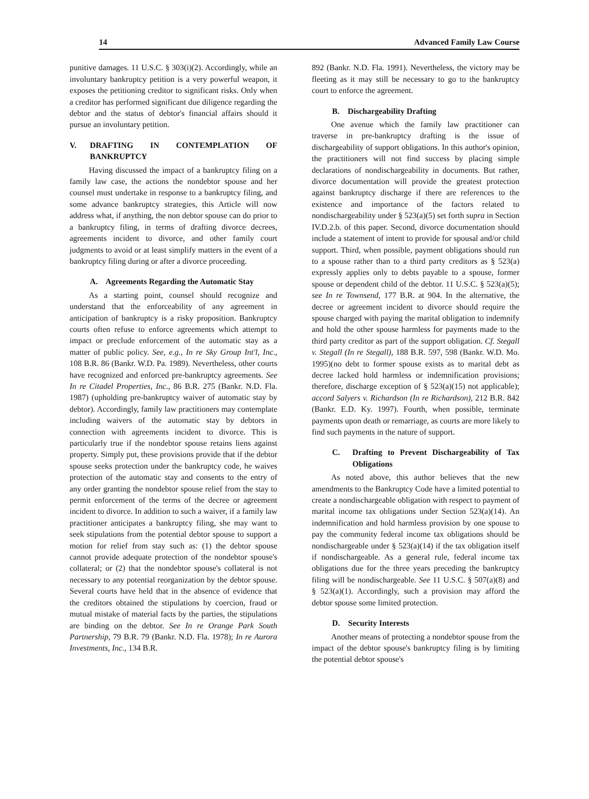14 Advanced Family Law Course
punitive damages. 11 U.S.C. § 303(i)(2). Accordingly, while an involuntary bankruptcy petition is a very powerful weapon, it exposes the petitioning creditor to significant risks. Only when a creditor has performed significant due diligence regarding the debtor and the status of debtor's financial affairs should it pursue an involuntary petition.
V. DRAFTING IN CONTEMPLATION OF BANKRUPTCY
Having discussed the impact of a bankruptcy filing on a family law case, the actions the nondebtor spouse and her counsel must undertake in response to a bankruptcy filing, and some advance bankruptcy strategies, this Article will now address what, if anything, the non debtor spouse can do prior to a bankruptcy filing, in terms of drafting divorce decrees, agreements incident to divorce, and other family court judgments to avoid or at least simplify matters in the event of a bankruptcy filing during or after a divorce proceeding.
A. Agreements Regarding the Automatic Stay
As a starting point, counsel should recognize and understand that the enforceability of any agreement in anticipation of bankruptcy is a risky proposition. Bankruptcy courts often refuse to enforce agreements which attempt to impact or preclude enforcement of the automatic stay as a matter of public policy. See, e.g., In re Sky Group Int'l, Inc., 108 B.R. 86 (Bankr. W.D. Pa. 1989). Nevertheless, other courts have recognized and enforced pre-bankruptcy agreements. See In re Citadel Properties, Inc., 86 B.R. 275 (Bankr. N.D. Fla. 1987) (upholding pre-bankruptcy waiver of automatic stay by debtor). Accordingly, family law practitioners may contemplate including waivers of the automatic stay by debtors in connection with agreements incident to divorce. This is particularly true if the nondebtor spouse retains liens against property. Simply put, these provisions provide that if the debtor spouse seeks protection under the bankruptcy code, he waives protection of the automatic stay and consents to the entry of any order granting the nondebtor spouse relief from the stay to permit enforcement of the terms of the decree or agreement incident to divorce. In addition to such a waiver, if a family law practitioner anticipates a bankruptcy filing, she may want to seek stipulations from the potential debtor spouse to support a motion for relief from stay such as: (1) the debtor spouse cannot provide adequate protection of the nondebtor spouse's collateral; or (2) that the nondebtor spouse's collateral is not necessary to any potential reorganization by the debtor spouse. Several courts have held that in the absence of evidence that the creditors obtained the stipulations by coercion, fraud or mutual mistake of material facts by the parties, the stipulations are binding on the debtor. See In re Orange Park South Partnership, 79 B.R. 79 (Bankr. N.D. Fla. 1978); In re Aurora Investments, Inc., 134 B.R.
892 (Bankr. N.D. Fla. 1991). Nevertheless, the victory may be fleeting as it may still be necessary to go to the bankruptcy court to enforce the agreement.
B. Dischargeability Drafting
One avenue which the family law practitioner can traverse in pre-bankruptcy drafting is the issue of dischargeability of support obligations. In this author's opinion, the practitioners will not find success by placing simple declarations of nondischargeability in documents. But rather, divorce documentation will provide the greatest protection against bankruptcy discharge if there are references to the existence and importance of the factors related to nondischargeability under § 523(a)(5) set forth supra in Section IV.D.2.b. of this paper. Second, divorce documentation should include a statement of intent to provide for spousal and/or child support. Third, when possible, payment obligations should run to a spouse rather than to a third party creditors as § 523(a) expressly applies only to debts payable to a spouse, former spouse or dependent child of the debtor. 11 U.S.C. § 523(a)(5); see In re Townsend, 177 B.R. at 904. In the alternative, the decree or agreement incident to divorce should require the spouse charged with paying the marital obligation to indemnify and hold the other spouse harmless for payments made to the third party creditor as part of the support obligation. Cf. Stegall v. Stegall (In re Stegall), 188 B.R. 597, 598 (Bankr. W.D. Mo. 1995)(no debt to former spouse exists as to marital debt as decree lacked hold harmless or indemnification provisions; therefore, discharge exception of § 523(a)(15) not applicable); accord Salyers v. Richardson (In re Richardson), 212 B.R. 842 (Bankr. E.D. Ky. 1997). Fourth, when possible, terminate payments upon death or remarriage, as courts are more likely to find such payments in the nature of support.
C. Drafting to Prevent Dischargeability of Tax Obligations
As noted above, this author believes that the new amendments to the Bankruptcy Code have a limited potential to create a nondischargeable obligation with respect to payment of marital income tax obligations under Section 523(a)(14). An indemnification and hold harmless provision by one spouse to pay the community federal income tax obligations should be nondischargeable under § 523(a)(14) if the tax obligation itself if nondischargeable. As a general rule, federal income tax obligations due for the three years preceding the bankruptcy filing will be nondischargeable. See 11 U.S.C. § 507(a)(8) and § 523(a)(1). Accordingly, such a provision may afford the debtor spouse some limited protection.
D. Security Interests
Another means of protecting a nondebtor spouse from the impact of the debtor spouse's bankruptcy filing is by limiting the potential debtor spouse's